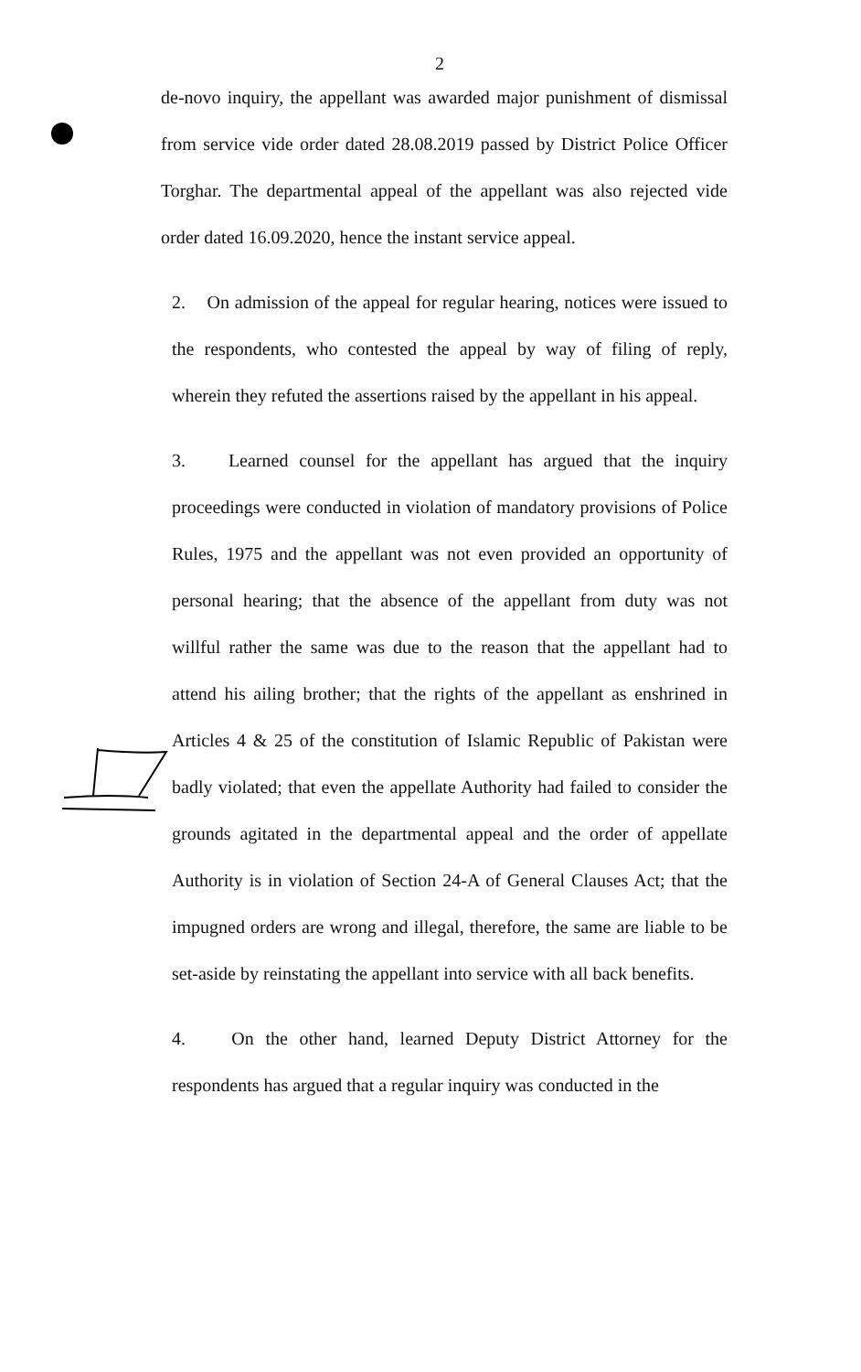2
de-novo inquiry, the appellant was awarded major punishment of dismissal from service vide order dated 28.08.2019 passed by District Police Officer Torghar. The departmental appeal of the appellant was also rejected vide order dated 16.09.2020, hence the instant service appeal.
2. On admission of the appeal for regular hearing, notices were issued to the respondents, who contested the appeal by way of filing of reply, wherein they refuted the assertions raised by the appellant in his appeal.
3. Learned counsel for the appellant has argued that the inquiry proceedings were conducted in violation of mandatory provisions of Police Rules, 1975 and the appellant was not even provided an opportunity of personal hearing; that the absence of the appellant from duty was not willful rather the same was due to the reason that the appellant had to attend his ailing brother; that the rights of the appellant as enshrined in Articles 4 & 25 of the constitution of Islamic Republic of Pakistan were badly violated; that even the appellate Authority had failed to consider the grounds agitated in the departmental appeal and the order of appellate Authority is in violation of Section 24-A of General Clauses Act; that the impugned orders are wrong and illegal, therefore, the same are liable to be set-aside by reinstating the appellant into service with all back benefits.
4. On the other hand, learned Deputy District Attorney for the respondents has argued that a regular inquiry was conducted in the